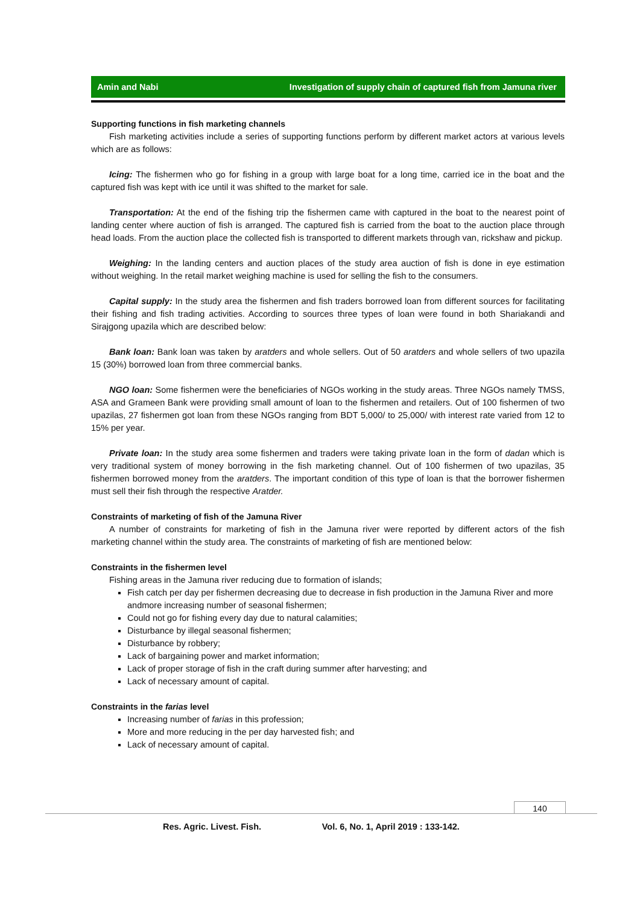Amin and Nabi Investigation of supply chain of captured fish from Jamuna river
Supporting functions in fish marketing channels
Fish marketing activities include a series of supporting functions perform by different market actors at various levels which are as follows:
Icing: The fishermen who go for fishing in a group with large boat for a long time, carried ice in the boat and the captured fish was kept with ice until it was shifted to the market for sale.
Transportation: At the end of the fishing trip the fishermen came with captured in the boat to the nearest point of landing center where auction of fish is arranged. The captured fish is carried from the boat to the auction place through head loads. From the auction place the collected fish is transported to different markets through van, rickshaw and pickup.
Weighing: In the landing centers and auction places of the study area auction of fish is done in eye estimation without weighing. In the retail market weighing machine is used for selling the fish to the consumers.
Capital supply: In the study area the fishermen and fish traders borrowed loan from different sources for facilitating their fishing and fish trading activities. According to sources three types of loan were found in both Shariakandi and Sirajgong upazila which are described below:
Bank loan: Bank loan was taken by aratders and whole sellers. Out of 50 aratders and whole sellers of two upazila 15 (30%) borrowed loan from three commercial banks.
NGO loan: Some fishermen were the beneficiaries of NGOs working in the study areas. Three NGOs namely TMSS, ASA and Grameen Bank were providing small amount of loan to the fishermen and retailers. Out of 100 fishermen of two upazilas, 27 fishermen got loan from these NGOs ranging from BDT 5,000/ to 25,000/ with interest rate varied from 12 to 15% per year.
Private loan: In the study area some fishermen and traders were taking private loan in the form of dadan which is very traditional system of money borrowing in the fish marketing channel. Out of 100 fishermen of two upazilas, 35 fishermen borrowed money from the aratders. The important condition of this type of loan is that the borrower fishermen must sell their fish through the respective Aratder.
Constraints of marketing of fish of the Jamuna River
A number of constraints for marketing of fish in the Jamuna river were reported by different actors of the fish marketing channel within the study area. The constraints of marketing of fish are mentioned below:
Constraints in the fishermen level
Fishing areas in the Jamuna river reducing due to formation of islands;
Fish catch per day per fishermen decreasing due to decrease in fish production in the Jamuna River and more andmore increasing number of seasonal fishermen;
Could not go for fishing every day due to natural calamities;
Disturbance by illegal seasonal fishermen;
Disturbance by robbery;
Lack of bargaining power and market information;
Lack of proper storage of fish in the craft during summer after harvesting; and
Lack of necessary amount of capital.
Constraints in the farias level
Increasing number of farias in this profession;
More and more reducing in the per day harvested fish; and
Lack of necessary amount of capital.
140
Res. Agric. Livest. Fish. Vol. 6, No. 1, April 2019 : 133-142.